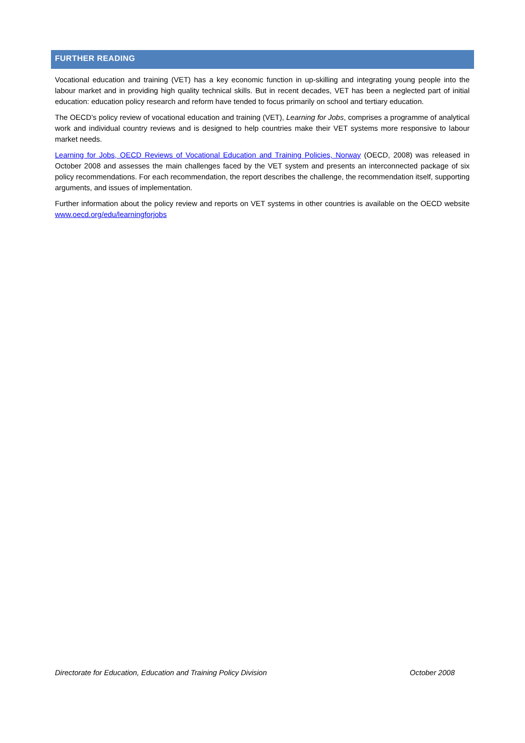FURTHER READING
Vocational education and training (VET) has a key economic function in up-skilling and integrating young people into the labour market and in providing high quality technical skills. But in recent decades, VET has been a neglected part of initial education: education policy research and reform have tended to focus primarily on school and tertiary education.
The OECD’s policy review of vocational education and training (VET), Learning for Jobs, comprises a programme of analytical work and individual country reviews and is designed to help countries make their VET systems more responsive to labour market needs.
Learning for Jobs, OECD Reviews of Vocational Education and Training Policies, Norway (OECD, 2008) was released in October 2008 and assesses the main challenges faced by the VET system and presents an interconnected package of six policy recommendations. For each recommendation, the report describes the challenge, the recommendation itself, supporting arguments, and issues of implementation.
Further information about the policy review and reports on VET systems in other countries is available on the OECD website www.oecd.org/edu/learningforjobs
Directorate for Education, Education and Training Policy Division October 2008